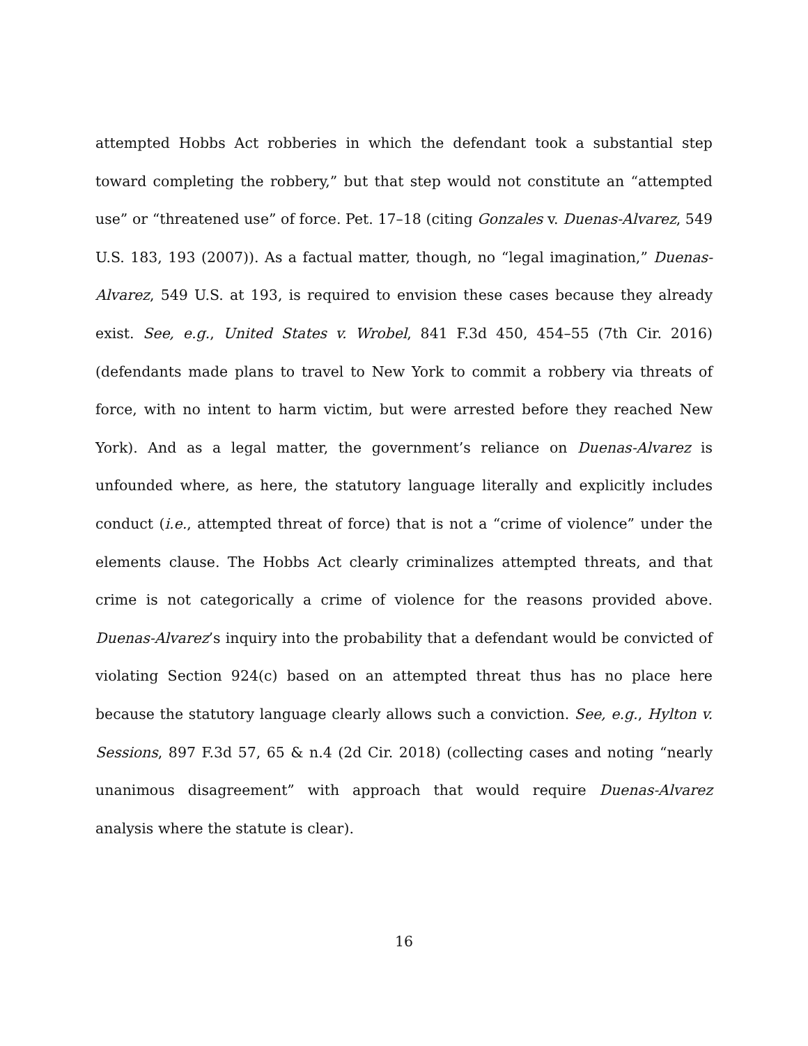attempted Hobbs Act robberies in which the defendant took a substantial step toward completing the robbery,” but that step would not constitute an “attempted use” or “threatened use” of force. Pet. 17–18 (citing Gonzales v. Duenas-Alvarez, 549 U.S. 183, 193 (2007)). As a factual matter, though, no “legal imagination,” Duenas-Alvarez, 549 U.S. at 193, is required to envision these cases because they already exist. See, e.g., United States v. Wrobel, 841 F.3d 450, 454–55 (7th Cir. 2016) (defendants made plans to travel to New York to commit a robbery via threats of force, with no intent to harm victim, but were arrested before they reached New York). And as a legal matter, the government’s reliance on Duenas-Alvarez is unfounded where, as here, the statutory language literally and explicitly includes conduct (i.e., attempted threat of force) that is not a “crime of violence” under the elements clause. The Hobbs Act clearly criminalizes attempted threats, and that crime is not categorically a crime of violence for the reasons provided above. Duenas-Alvarez’s inquiry into the probability that a defendant would be convicted of violating Section 924(c) based on an attempted threat thus has no place here because the statutory language clearly allows such a conviction. See, e.g., Hylton v. Sessions, 897 F.3d 57, 65 & n.4 (2d Cir. 2018) (collecting cases and noting “nearly unanimous disagreement” with approach that would require Duenas-Alvarez analysis where the statute is clear).
16